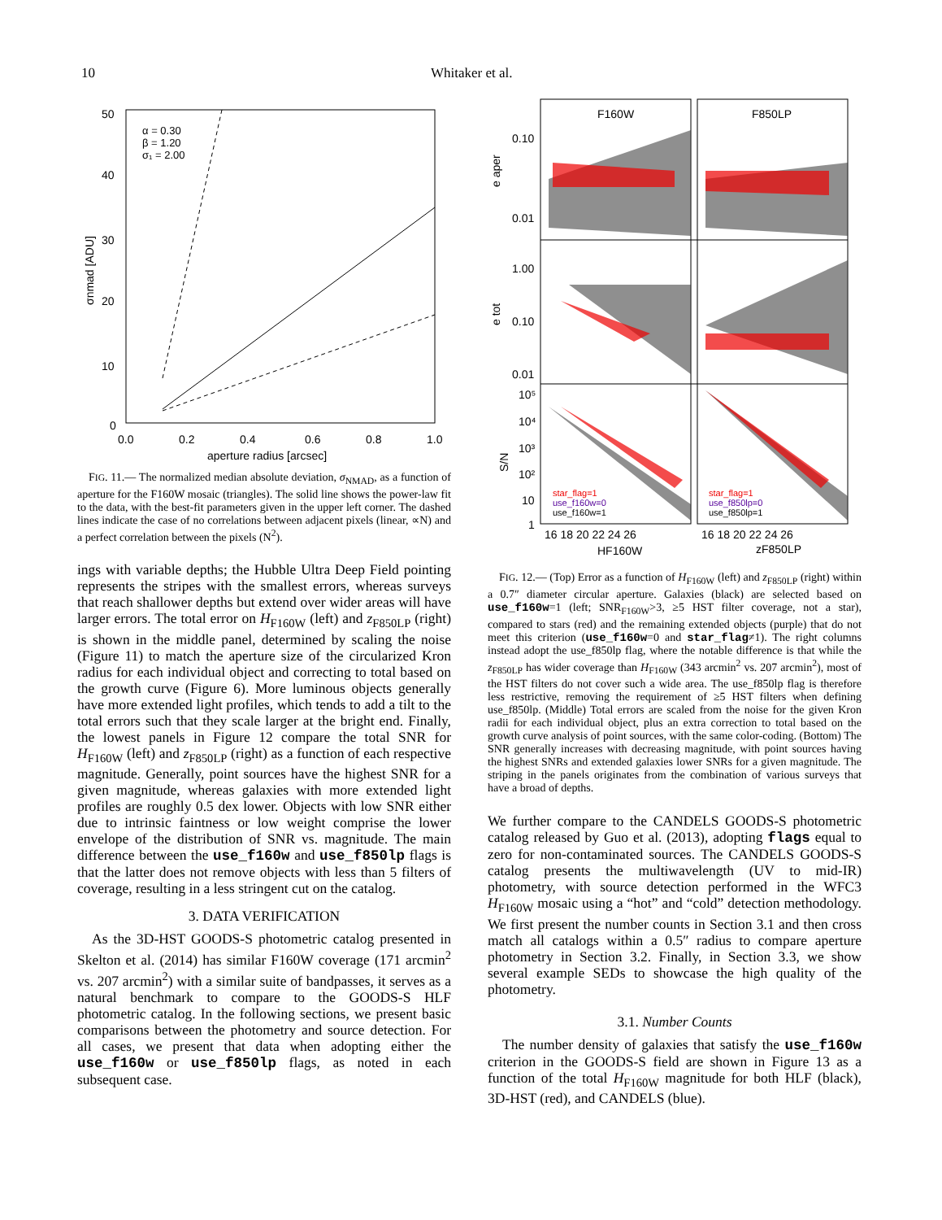10 Whitaker et al.
50
40
30
20
10
0
0.0
0.2
0.4
0.6
0.8
1.0
aperture radius [arcsec]
σnmad [ADU]
α = 0.30
β = 1.20
σ₁ = 2.00
FIG. 11.— The normalized median absolute deviation, σ<sub>NMAD</sub>, as a function of aperture for the F160W mosaic (triangles). The solid line shows the power-law fit to the data, with the best-fit parameters given in the upper left corner. The dashed lines indicate the case of no correlations between adjacent pixels (linear, ∝N) and a perfect correlation between the pixels (N<sup>2</sup>).
ings with variable depths; the Hubble Ultra Deep Field pointing represents the stripes with the smallest errors, whereas surveys that reach shallower depths but extend over wider areas will have larger errors. The total error on H<sub>F160W</sub> (left) and z<sub>F850LP</sub> (right) is shown in the middle panel, determined by scaling the noise (Figure 11) to match the aperture size of the circularized Kron radius for each individual object and correcting to total based on the growth curve (Figure 6). More luminous objects generally have more extended light profiles, which tends to add a tilt to the total errors such that they scale larger at the bright end. Finally, the lowest panels in Figure 12 compare the total SNR for H<sub>F160W</sub> (left) and z<sub>F850LP</sub> (right) as a function of each respective magnitude. Generally, point sources have the highest SNR for a given magnitude, whereas galaxies with more extended light profiles are roughly 0.5 dex lower. Objects with low SNR either due to intrinsic faintness or low weight comprise the lower envelope of the distribution of SNR vs. magnitude. The main difference between the use_f160w and use_f850lp flags is that the latter does not remove objects with less than 5 filters of coverage, resulting in a less stringent cut on the catalog.
3. DATA VERIFICATION
As the 3D-HST GOODS-S photometric catalog presented in Skelton et al. (2014) has similar F160W coverage (171 arcmin<sup>2</sup> vs. 207 arcmin<sup>2</sup>) with a similar suite of bandpasses, it serves as a natural benchmark to compare to the GOODS-S HLF photometric catalog. In the following sections, we present basic comparisons between the photometry and source detection. For all cases, we present that data when adopting either the use_f160w or use_f850lp flags, as noted in each subsequent case.
F160W
F850LP
0.10
0.01
1.00
0.10
0.01
10⁵
10⁴
10³
10²
10
1
e aper
e tot
S/N
star_flag=1
use_f160w=0
use_f160w=1
star_flag=1
use_f850lp=0
use_f850lp=1
16 18 20 22 24 26
16 18 20 22 24 26
HF160W
zF850LP
FIG. 12.— (Top) Error as a function of H<sub>F160W</sub> (left) and z<sub>F850LP</sub> (right) within a 0.7″ diameter circular aperture. Galaxies (black) are selected based on use_f160w=1 (left; SNR<sub>F160W</sub>>3, ≥5 HST filter coverage, not a star), compared to stars (red) and the remaining extended objects (purple) that do not meet this criterion (use_f160w=0 and star_flag≠1). The right columns instead adopt the use_f850lp flag, where the notable difference is that while the z<sub>F850LP</sub> has wider coverage than H<sub>F160W</sub> (343 arcmin<sup>2</sup> vs. 207 arcmin<sup>2</sup>), most of the HST filters do not cover such a wide area. The use_f850lp flag is therefore less restrictive, removing the requirement of ≥5 HST filters when defining use_f850lp. (Middle) Total errors are scaled from the noise for the given Kron radii for each individual object, plus an extra correction to total based on the growth curve analysis of point sources, with the same color-coding. (Bottom) The SNR generally increases with decreasing magnitude, with point sources having the highest SNRs and extended galaxies lower SNRs for a given magnitude. The striping in the panels originates from the combination of various surveys that have a broad of depths.
We further compare to the CANDELS GOODS-S photometric catalog released by Guo et al. (2013), adopting flags equal to zero for non-contaminated sources. The CANDELS GOODS-S catalog presents the multiwavelength (UV to mid-IR) photometry, with source detection performed in the WFC3 H<sub>F160W</sub> mosaic using a “hot” and “cold” detection methodology. We first present the number counts in Section 3.1 and then cross match all catalogs within a 0.5″ radius to compare aperture photometry in Section 3.2. Finally, in Section 3.3, we show several example SEDs to showcase the high quality of the photometry.
3.1. Number Counts
The number density of galaxies that satisfy the use_f160w criterion in the GOODS-S field are shown in Figure 13 as a function of the total H<sub>F160W</sub> magnitude for both HLF (black), 3D-HST (red), and CANDELS (blue).